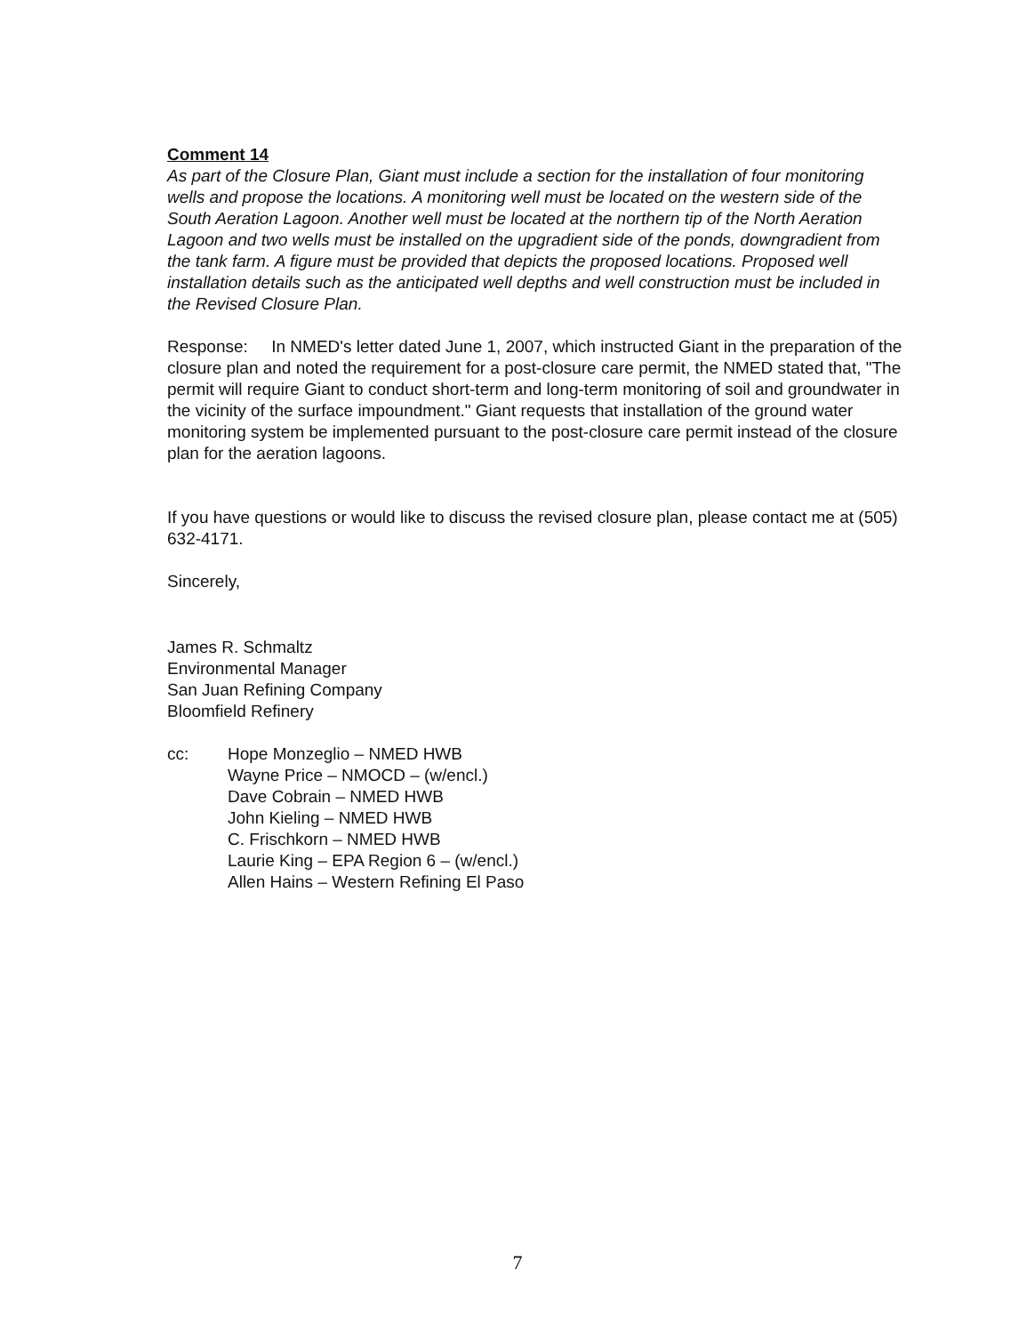Comment 14
As part of the Closure Plan, Giant must include a section for the installation of four monitoring wells and propose the locations. A monitoring well must be located on the western side of the South Aeration Lagoon. Another well must be located at the northern tip of the North Aeration Lagoon and two wells must be installed on the upgradient side of the ponds, downgradient from the tank farm. A figure must be provided that depicts the proposed locations. Proposed well installation details such as the anticipated well depths and well construction must be included in the Revised Closure Plan.
Response: In NMED's letter dated June 1, 2007, which instructed Giant in the preparation of the closure plan and noted the requirement for a post-closure care permit, the NMED stated that, "The permit will require Giant to conduct short-term and long-term monitoring of soil and groundwater in the vicinity of the surface impoundment." Giant requests that installation of the ground water monitoring system be implemented pursuant to the post-closure care permit instead of the closure plan for the aeration lagoons.
If you have questions or would like to discuss the revised closure plan, please contact me at (505) 632-4171.
Sincerely,
James R. Schmaltz
Environmental Manager
San Juan Refining Company
Bloomfield Refinery
cc: Hope Monzeglio – NMED HWB
Wayne Price – NMOCD – (w/encl.)
Dave Cobrain – NMED HWB
John Kieling – NMED HWB
C. Frischkorn – NMED HWB
Laurie King – EPA Region 6 – (w/encl.)
Allen Hains – Western Refining El Paso
7